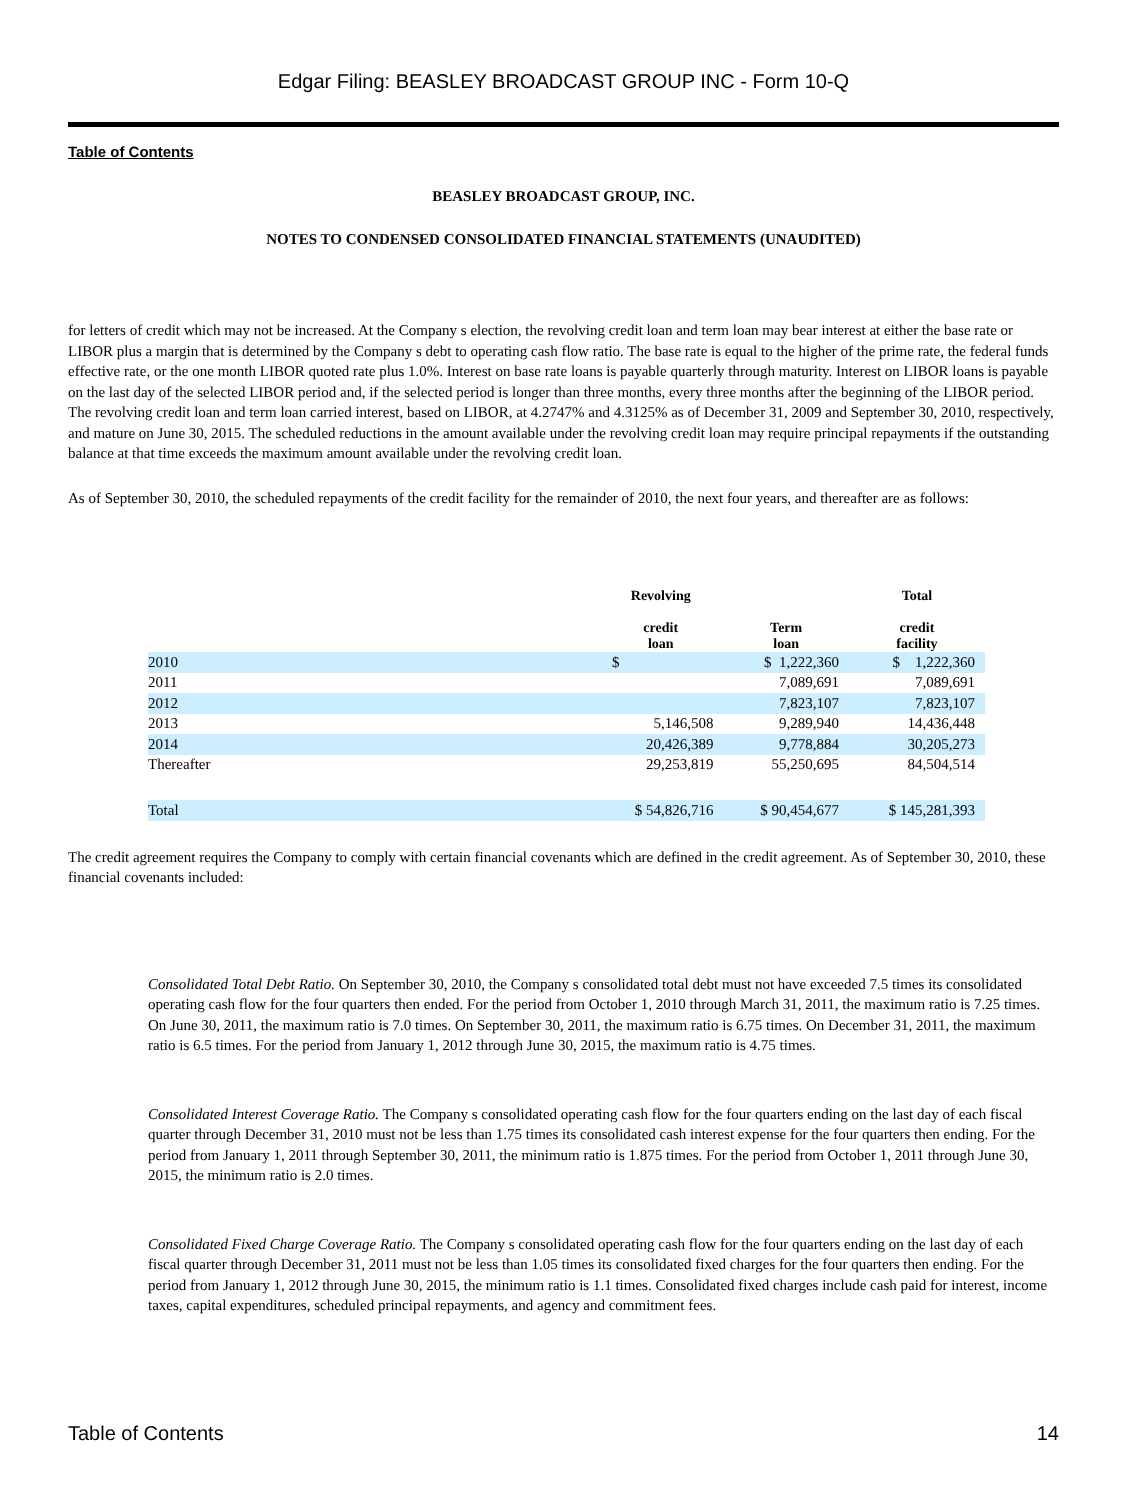Edgar Filing: BEASLEY BROADCAST GROUP INC - Form 10-Q
Table of Contents
BEASLEY BROADCAST GROUP, INC.
NOTES TO CONDENSED CONSOLIDATED FINANCIAL STATEMENTS (UNAUDITED)
for letters of credit which may not be increased. At the Company s election, the revolving credit loan and term loan may bear interest at either the base rate or LIBOR plus a margin that is determined by the Company s debt to operating cash flow ratio. The base rate is equal to the higher of the prime rate, the federal funds effective rate, or the one month LIBOR quoted rate plus 1.0%. Interest on base rate loans is payable quarterly through maturity. Interest on LIBOR loans is payable on the last day of the selected LIBOR period and, if the selected period is longer than three months, every three months after the beginning of the LIBOR period. The revolving credit loan and term loan carried interest, based on LIBOR, at 4.2747% and 4.3125% as of December 31, 2009 and September 30, 2010, respectively, and mature on June 30, 2015. The scheduled reductions in the amount available under the revolving credit loan may require principal repayments if the outstanding balance at that time exceeds the maximum amount available under the revolving credit loan.
As of September 30, 2010, the scheduled repayments of the credit facility for the remainder of 2010, the next four years, and thereafter are as follows:
| | Revolving credit loan | Term loan | Total credit facility |
| --- | --- | --- | --- |
| 2010 | $ | $ 1,222,360 | $ 1,222,360 |
| 2011 | | 7,089,691 | 7,089,691 |
| 2012 | | 7,823,107 | 7,823,107 |
| 2013 | 5,146,508 | 9,289,940 | 14,436,448 |
| 2014 | 20,426,389 | 9,778,884 | 30,205,273 |
| Thereafter | 29,253,819 | 55,250,695 | 84,504,514 |
| Total | $ 54,826,716 | $ 90,454,677 | $ 145,281,393 |
The credit agreement requires the Company to comply with certain financial covenants which are defined in the credit agreement. As of September 30, 2010, these financial covenants included:
Consolidated Total Debt Ratio. On September 30, 2010, the Company s consolidated total debt must not have exceeded 7.5 times its consolidated operating cash flow for the four quarters then ended. For the period from October 1, 2010 through March 31, 2011, the maximum ratio is 7.25 times. On June 30, 2011, the maximum ratio is 7.0 times. On September 30, 2011, the maximum ratio is 6.75 times. On December 31, 2011, the maximum ratio is 6.5 times. For the period from January 1, 2012 through June 30, 2015, the maximum ratio is 4.75 times.
Consolidated Interest Coverage Ratio. The Company s consolidated operating cash flow for the four quarters ending on the last day of each fiscal quarter through December 31, 2010 must not be less than 1.75 times its consolidated cash interest expense for the four quarters then ending. For the period from January 1, 2011 through September 30, 2011, the minimum ratio is 1.875 times. For the period from October 1, 2011 through June 30, 2015, the minimum ratio is 2.0 times.
Consolidated Fixed Charge Coverage Ratio. The Company s consolidated operating cash flow for the four quarters ending on the last day of each fiscal quarter through December 31, 2011 must not be less than 1.05 times its consolidated fixed charges for the four quarters then ending. For the period from January 1, 2012 through June 30, 2015, the minimum ratio is 1.1 times. Consolidated fixed charges include cash paid for interest, income taxes, capital expenditures, scheduled principal repayments, and agency and commitment fees.
Table of Contents 14